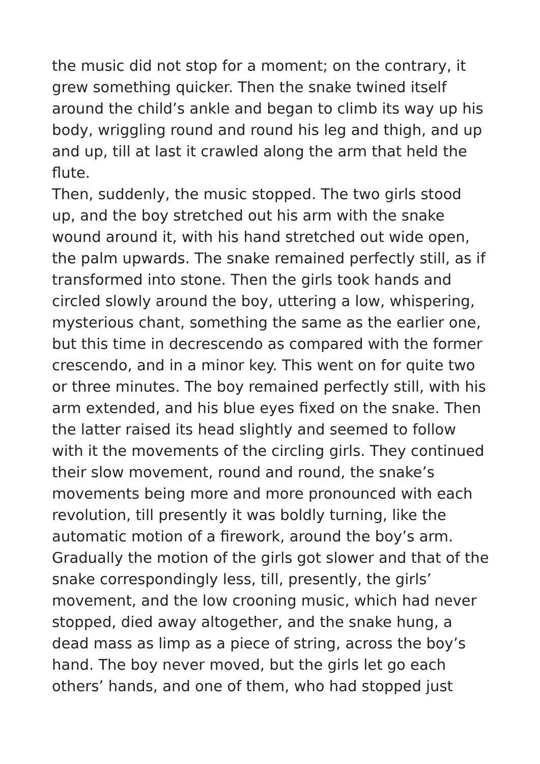the music did not stop for a moment; on the contrary, it grew something quicker. Then the snake twined itself around the child’s ankle and began to climb its way up his body, wriggling round and round his leg and thigh, and up and up, till at last it crawled along the arm that held the flute.
Then, suddenly, the music stopped. The two girls stood up, and the boy stretched out his arm with the snake wound around it, with his hand stretched out wide open, the palm upwards. The snake remained perfectly still, as if transformed into stone. Then the girls took hands and circled slowly around the boy, uttering a low, whispering, mysterious chant, something the same as the earlier one, but this time in decrescendo as compared with the former crescendo, and in a minor key. This went on for quite two or three minutes. The boy remained perfectly still, with his arm extended, and his blue eyes fixed on the snake. Then the latter raised its head slightly and seemed to follow with it the movements of the circling girls. They continued their slow movement, round and round, the snake’s movements being more and more pronounced with each revolution, till presently it was boldly turning, like the automatic motion of a firework, around the boy’s arm. Gradually the motion of the girls got slower and that of the snake correspondingly less, till, presently, the girls’ movement, and the low crooning music, which had never stopped, died away altogether, and the snake hung, a dead mass as limp as a piece of string, across the boy’s hand. The boy never moved, but the girls let go each others’ hands, and one of them, who had stopped just